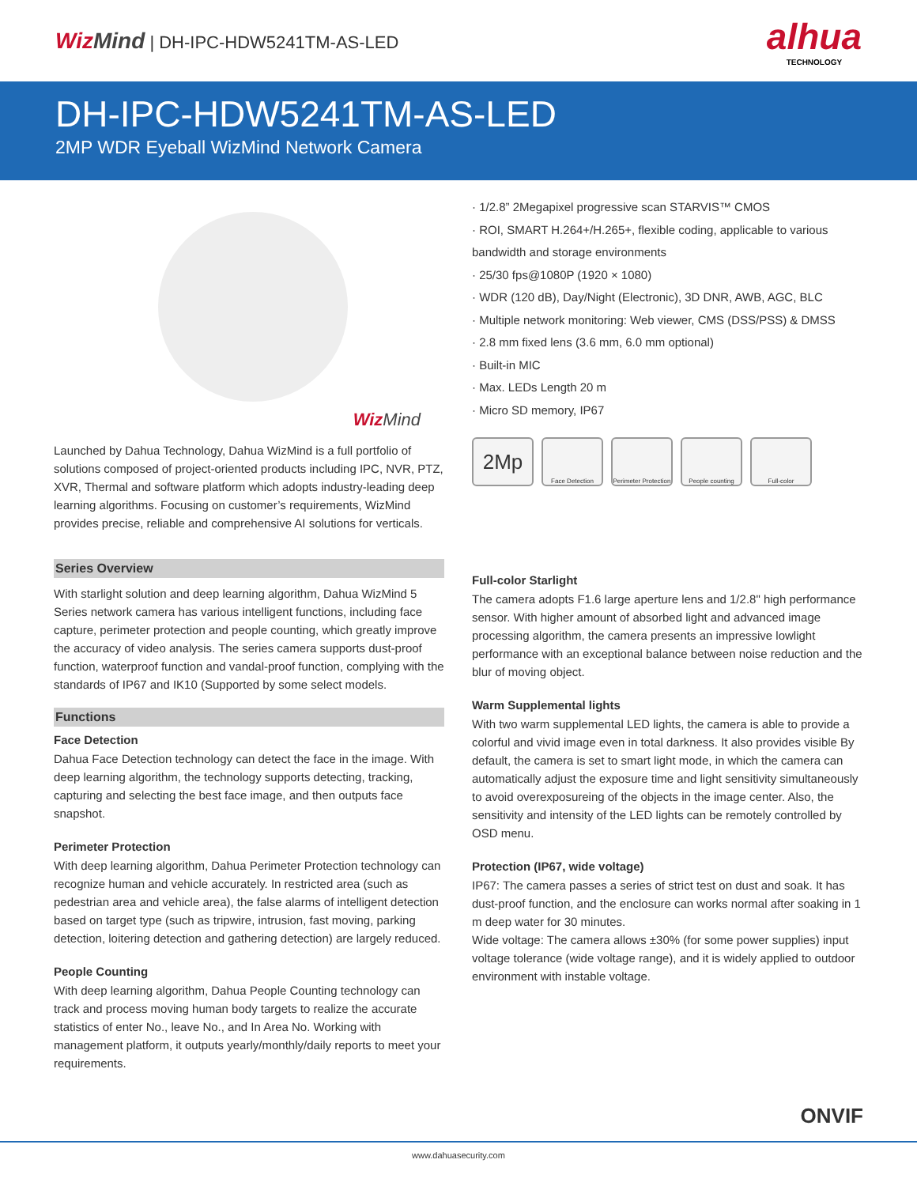Wiz Mind | DH-IPC-HDW5241TM-AS-LED
alhua
TECHNOLOGY
DH-IPC-HDW5241TM-AS-LED
2MP WDR Eyeball WizMind Network Camera
Wiz Mind
Launched by Dahua Technology, Dahua WizMind is a full portfolio of solutions composed of project-oriented products including IPC, NVR, PTZ, XVR, Thermal and software platform which adopts industry-leading deep learning algorithms. Focusing on customer’s requirements, WizMind provides precise, reliable and comprehensive AI solutions for verticals.
Series Overview
With starlight solution and deep learning algorithm, Dahua WizMind 5 Series network camera has various intelligent functions, including face capture, perimeter protection and people counting, which greatly improve the accuracy of video analysis. The series camera supports dust-proof function, waterproof function and vandal-proof function, complying with the standards of IP67 and IK10 (Supported by some select models.
Functions
Face Detection
Dahua Face Detection technology can detect the face in the image. With deep learning algorithm, the technology supports detecting, tracking, capturing and selecting the best face image, and then outputs face snapshot.
Perimeter Protection
With deep learning algorithm, Dahua Perimeter Protection technology can recognize human and vehicle accurately. In restricted area (such as pedestrian area and vehicle area), the false alarms of intelligent detection based on target type (such as tripwire, intrusion, fast moving, parking detection, loitering detection and gathering detection) are largely reduced.
People Counting
With deep learning algorithm, Dahua People Counting technology can track and process moving human body targets to realize the accurate statistics of enter No., leave No., and In Area No. Working with management platform, it outputs yearly/monthly/daily reports to meet your requirements.
· 1/2.8” 2Megapixel progressive scan STARVIS™ CMOS
· ROI, SMART H.264+/H.265+, flexible coding, applicable to various bandwidth and storage environments
· 25/30 fps@1080P (1920 × 1080)
· WDR (120 dB), Day/Night (Electronic), 3D DNR, AWB, AGC, BLC
· Multiple network monitoring: Web viewer, CMS (DSS/PSS) & DMSS
· 2.8 mm fixed lens (3.6 mm, 6.0 mm optional)
· Built-in MIC
· Max. LEDs Length 20 m
· Micro SD memory, IP67
2Mp
Face Detection Perimeter Protection
People counting Full-color
Full-color Starlight
The camera adopts F1.6 large aperture lens and 1/2.8" high performance sensor. With higher amount of absorbed light and advanced image processing algorithm, the camera presents an impressive lowlight performance with an exceptional balance between noise reduction and the blur of moving object.
Warm Supplemental lights
With two warm supplemental LED lights, the camera is able to provide a colorful and vivid image even in total darkness. It also provides visible By default, the camera is set to smart light mode, in which the camera can automatically adjust the exposure time and light sensitivity simultaneously to avoid overexposureing of the objects in the image center. Also, the sensitivity and intensity of the LED lights can be remotely controlled by OSD menu.
Protection (IP67, wide voltage)
IP67: The camera passes a series of strict test on dust and soak. It has dust-proof function, and the enclosure can works normal after soaking in 1 m deep water for 30 minutes.
Wide voltage: The camera allows ±30% (for some power supplies) input voltage tolerance (wide voltage range), and it is widely applied to outdoor environment with instable voltage.
ONVIF
www.dahuasecurity.com